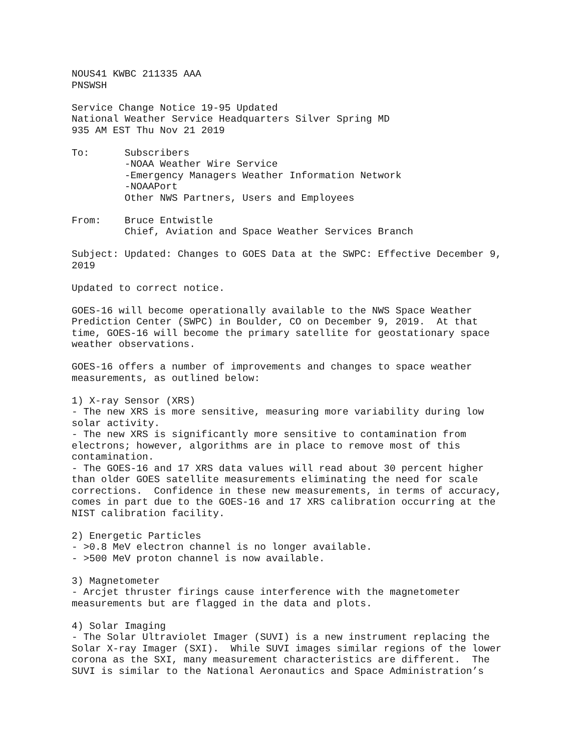NOUS41 KWBC 211335 AAA
PNSWSH

Service Change Notice 19-95 Updated
National Weather Service Headquarters Silver Spring MD
935 AM EST Thu Nov 21 2019

To:      Subscribers
         -NOAA Weather Wire Service
         -Emergency Managers Weather Information Network
         -NOAAPort
         Other NWS Partners, Users and Employees

From:    Bruce Entwistle
         Chief, Aviation and Space Weather Services Branch

Subject: Updated: Changes to GOES Data at the SWPC: Effective December 9,
2019

Updated to correct notice.

GOES-16 will become operationally available to the NWS Space Weather
Prediction Center (SWPC) in Boulder, CO on December 9, 2019.  At that
time, GOES-16 will become the primary satellite for geostationary space
weather observations.

GOES-16 offers a number of improvements and changes to space weather
measurements, as outlined below:

1) X-ray Sensor (XRS)
- The new XRS is more sensitive, measuring more variability during low
solar activity.
- The new XRS is significantly more sensitive to contamination from
electrons; however, algorithms are in place to remove most of this
contamination.
- The GOES-16 and 17 XRS data values will read about 30 percent higher
than older GOES satellite measurements eliminating the need for scale
corrections.  Confidence in these new measurements, in terms of accuracy,
comes in part due to the GOES-16 and 17 XRS calibration occurring at the
NIST calibration facility.

2) Energetic Particles
- >0.8 MeV electron channel is no longer available.
- >500 MeV proton channel is now available.

3) Magnetometer
- Arcjet thruster firings cause interference with the magnetometer
measurements but are flagged in the data and plots.

4) Solar Imaging
- The Solar Ultraviolet Imager (SUVI) is a new instrument replacing the
Solar X-ray Imager (SXI).  While SUVI images similar regions of the lower
corona as the SXI, many measurement characteristics are different.  The
SUVI is similar to the National Aeronautics and Space Administration’s